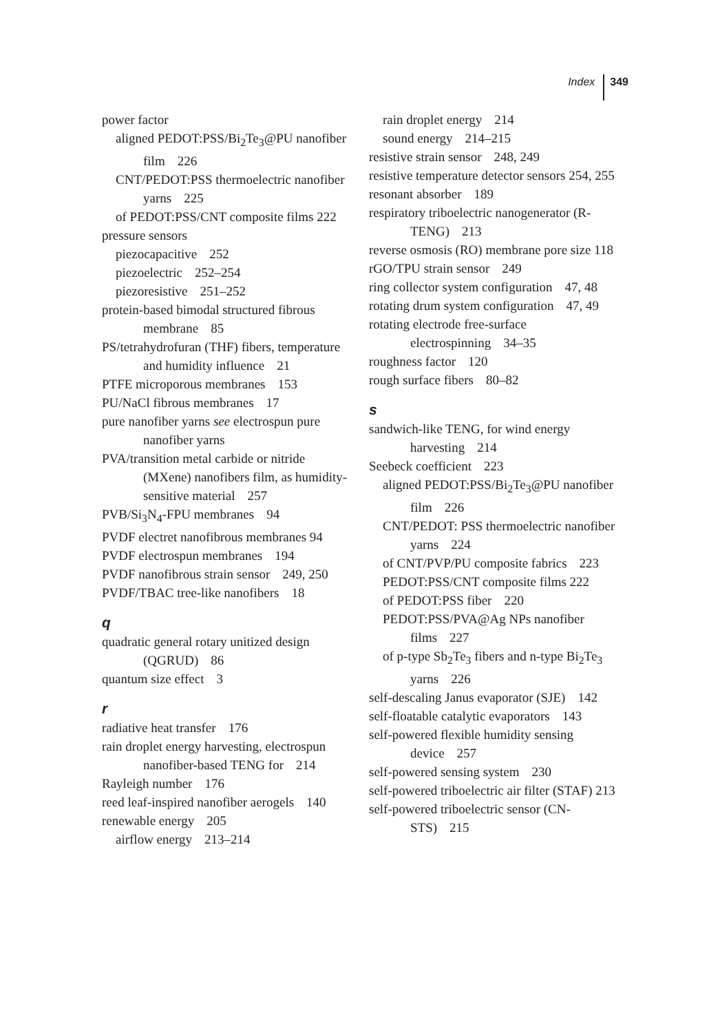Index 349
power factor
aligned PEDOT:PSS/Bi<sub>2</sub>Te<sub>3</sub>@PU nanofiber film 226
CNT/PEDOT:PSS thermoelectric nanofiber yarns 225
of PEDOT:PSS/CNT composite films 222
pressure sensors
piezocapacitive 252
piezoelectric 252–254
piezoresistive 251–252
protein-based bimodal structured fibrous membrane 85
PS/tetrahydrofuran (THF) fibers, temperature and humidity influence 21
PTFE microporous membranes 153
PU/NaCl fibrous membranes 17
pure nanofiber yarns see electrospun pure nanofiber yarns
PVA/transition metal carbide or nitride (MXene) nanofibers film, as humidity-sensitive material 257
PVB/Si<sub>3</sub>N<sub>4</sub>-FPU membranes 94
PVDF electret nanofibrous membranes 94
PVDF electrospun membranes 194
PVDF nanofibrous strain sensor 249, 250
PVDF/TBAC tree-like nanofibers 18
q
quadratic general rotary unitized design (QGRUD) 86
quantum size effect 3
r
radiative heat transfer 176
rain droplet energy harvesting, electrospun nanofiber-based TENG for 214
Rayleigh number 176
reed leaf-inspired nanofiber aerogels 140
renewable energy 205
airflow energy 213–214
rain droplet energy 214
sound energy 214–215
resistive strain sensor 248, 249
resistive temperature detector sensors 254, 255
resonant absorber 189
respiratory triboelectric nanogenerator (R-TENG) 213
reverse osmosis (RO) membrane pore size 118
rGO/TPU strain sensor 249
ring collector system configuration 47, 48
rotating drum system configuration 47, 49
rotating electrode free-surface electrospinning 34–35
roughness factor 120
rough surface fibers 80–82
s
sandwich-like TENG, for wind energy harvesting 214
Seebeck coefficient 223
aligned PEDOT:PSS/Bi<sub>2</sub>Te<sub>3</sub>@PU nanofiber film 226
CNT/PEDOT: PSS thermoelectric nanofiber yarns 224
of CNT/PVP/PU composite fabrics 223
PEDOT:PSS/CNT composite films 222
of PEDOT:PSS fiber 220
PEDOT:PSS/PVA@Ag NPs nanofiber films 227
of p-type Sb<sub>2</sub>Te<sub>3</sub> fibers and n-type Bi<sub>2</sub>Te<sub>3</sub> yarns 226
self-descaling Janus evaporator (SJE) 142
self-floatable catalytic evaporators 143
self-powered flexible humidity sensing device 257
self-powered sensing system 230
self-powered triboelectric air filter (STAF) 213
self-powered triboelectric sensor (CN-STS) 215